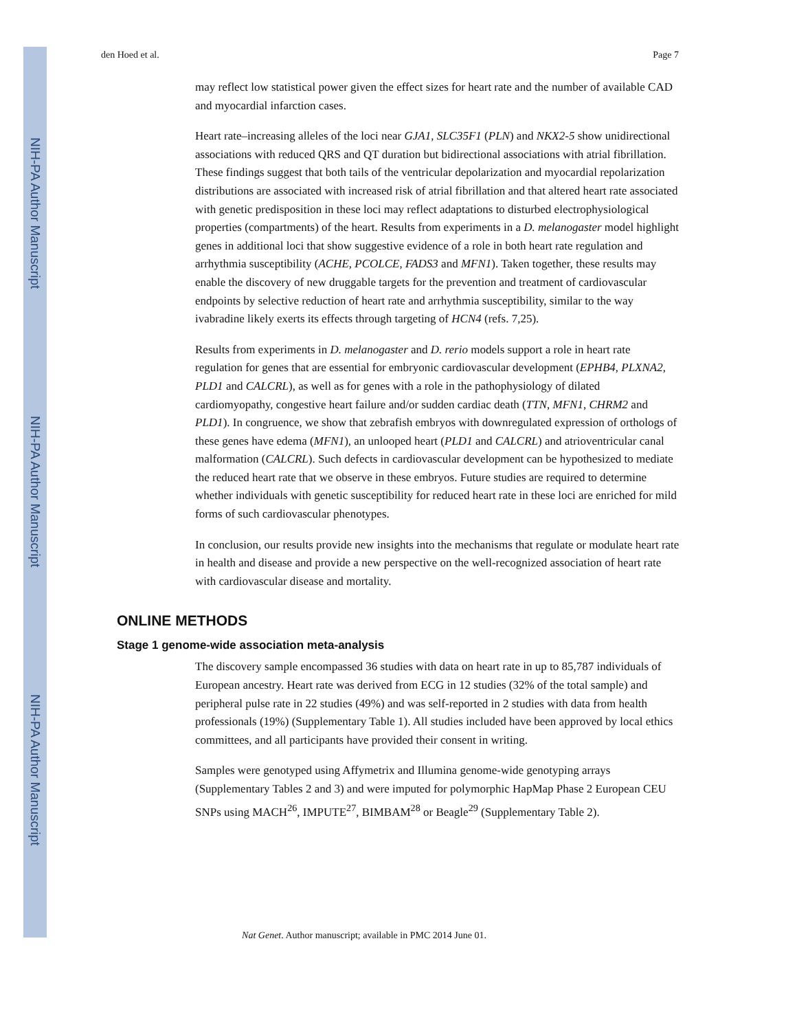NIH-PA Author Manuscript
NIH-PA Author Manuscript
NIH-PA Author Manuscript
den Hoed et al. Page 7
may reflect low statistical power given the effect sizes for heart rate and the number of available CAD and myocardial infarction cases.
Heart rate–increasing alleles of the loci near GJA1, SLC35F1 (PLN) and NKX2-5 show unidirectional associations with reduced QRS and QT duration but bidirectional associations with atrial fibrillation. These findings suggest that both tails of the ventricular depolarization and myocardial repolarization distributions are associated with increased risk of atrial fibrillation and that altered heart rate associated with genetic predisposition in these loci may reflect adaptations to disturbed electrophysiological properties (compartments) of the heart. Results from experiments in a D. melanogaster model highlight genes in additional loci that show suggestive evidence of a role in both heart rate regulation and arrhythmia susceptibility (ACHE, PCOLCE, FADS3 and MFN1). Taken together, these results may enable the discovery of new druggable targets for the prevention and treatment of cardiovascular endpoints by selective reduction of heart rate and arrhythmia susceptibility, similar to the way ivabradine likely exerts its effects through targeting of HCN4 (refs. 7,25).
Results from experiments in D. melanogaster and D. rerio models support a role in heart rate regulation for genes that are essential for embryonic cardiovascular development (EPHB4, PLXNA2, PLD1 and CALCRL), as well as for genes with a role in the pathophysiology of dilated cardiomyopathy, congestive heart failure and/or sudden cardiac death (TTN, MFN1, CHRM2 and PLD1). In congruence, we show that zebrafish embryos with downregulated expression of orthologs of these genes have edema (MFN1), an unlooped heart (PLD1 and CALCRL) and atrioventricular canal malformation (CALCRL). Such defects in cardiovascular development can be hypothesized to mediate the reduced heart rate that we observe in these embryos. Future studies are required to determine whether individuals with genetic susceptibility for reduced heart rate in these loci are enriched for mild forms of such cardiovascular phenotypes.
In conclusion, our results provide new insights into the mechanisms that regulate or modulate heart rate in health and disease and provide a new perspective on the well-recognized association of heart rate with cardiovascular disease and mortality.
ONLINE METHODS
Stage 1 genome-wide association meta-analysis
The discovery sample encompassed 36 studies with data on heart rate in up to 85,787 individuals of European ancestry. Heart rate was derived from ECG in 12 studies (32% of the total sample) and peripheral pulse rate in 22 studies (49%) and was self-reported in 2 studies with data from health professionals (19%) (Supplementary Table 1). All studies included have been approved by local ethics committees, and all participants have provided their consent in writing.
Samples were genotyped using Affymetrix and Illumina genome-wide genotyping arrays (Supplementary Tables 2 and 3) and were imputed for polymorphic HapMap Phase 2 European CEU SNPs using MACH<sup>26</sup>, IMPUTE<sup>27</sup>, BIMBAM<sup>28</sup> or Beagle<sup>29</sup> (Supplementary Table 2).
Nat Genet. Author manuscript; available in PMC 2014 June 01.